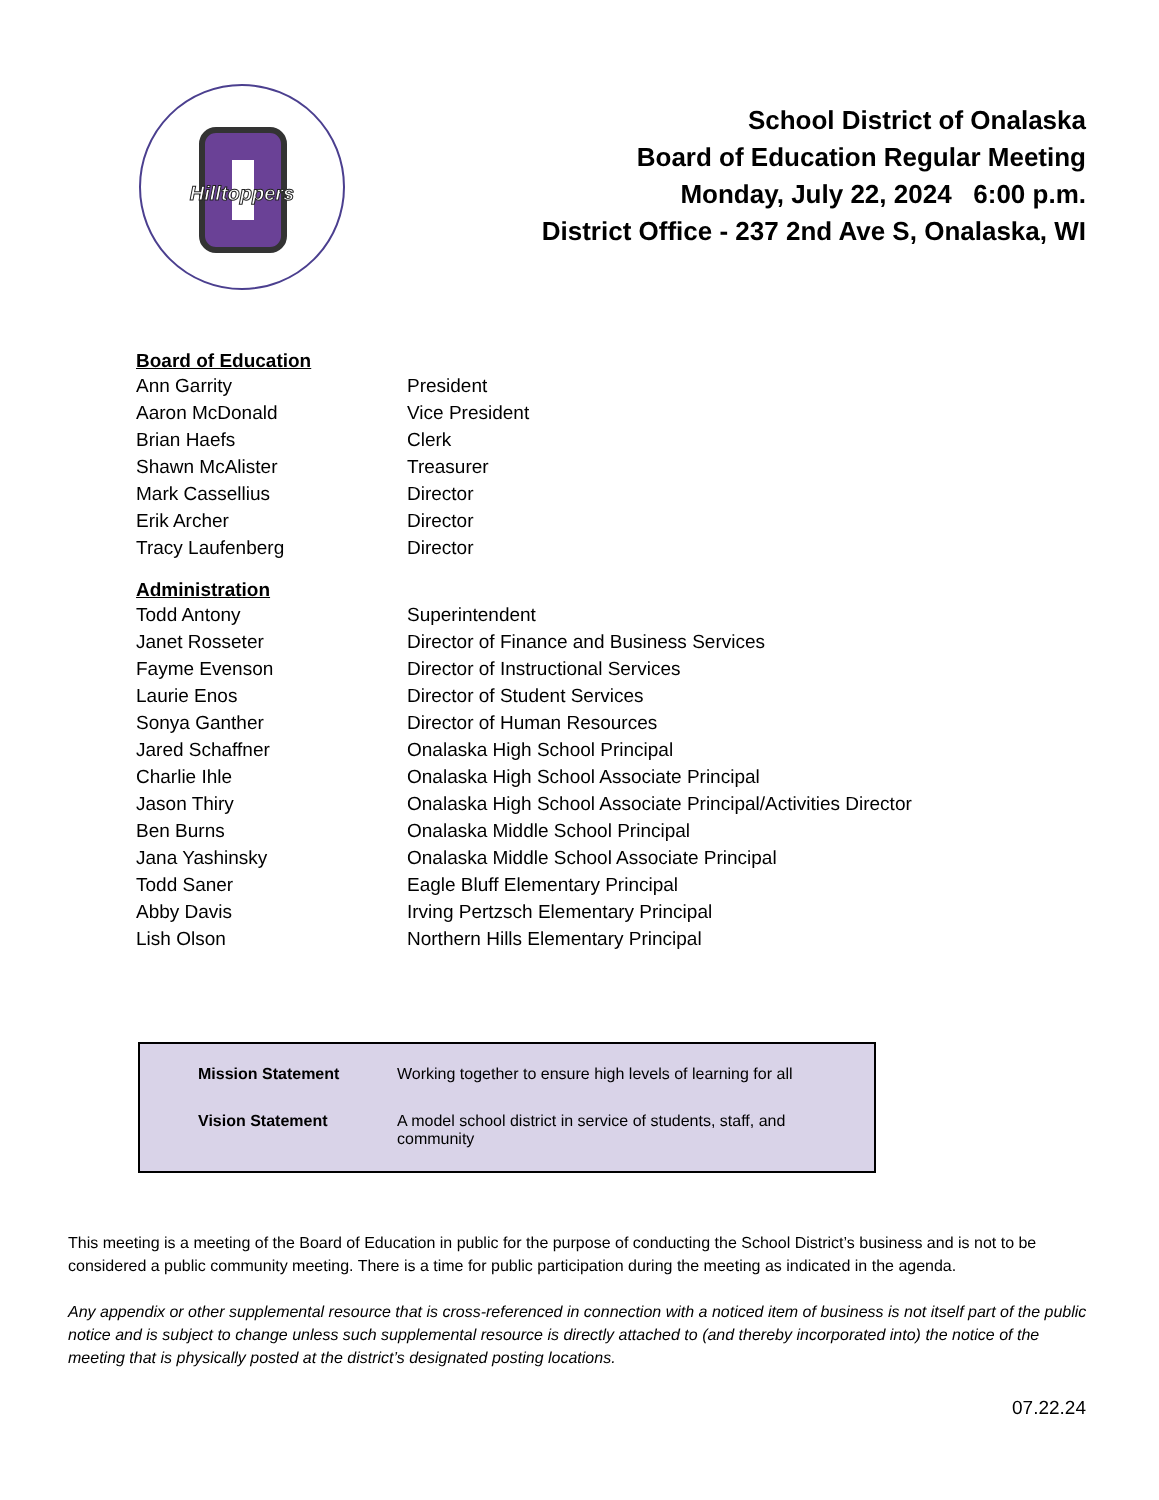Hilltoppers
School District of Onalaska
Board of Education Regular Meeting
Monday, July 22, 2024 6:00 p.m.
District Office - 237 2nd Ave S, Onalaska, WI
Board of Education
| Ann Garrity | President |
| Aaron McDonald | Vice President |
| Brian Haefs | Clerk |
| Shawn McAlister | Treasurer |
| Mark Cassellius | Director |
| Erik Archer | Director |
| Tracy Laufenberg | Director |
Administration
| Todd Antony | Superintendent |
| Janet Rosseter | Director of Finance and Business Services |
| Fayme Evenson | Director of Instructional Services |
| Laurie Enos | Director of Student Services |
| Sonya Ganther | Director of Human Resources |
| Jared Schaffner | Onalaska High School Principal |
| Charlie Ihle | Onalaska High School Associate Principal |
| Jason Thiry | Onalaska High School Associate Principal/Activities Director |
| Ben Burns | Onalaska Middle School Principal |
| Jana Yashinsky | Onalaska Middle School Associate Principal |
| Todd Saner | Eagle Bluff Elementary Principal |
| Abby Davis | Irving Pertzsch Elementary Principal |
| Lish Olson | Northern Hills Elementary Principal |
| Mission Statement | Working together to ensure high levels of learning for all |
| Vision Statement | A model school district in service of students, staff, and community |
This meeting is a meeting of the Board of Education in public for the purpose of conducting the School District’s business and is not to be considered a public community meeting. There is a time for public participation during the meeting as indicated in the agenda.
Any appendix or other supplemental resource that is cross-referenced in connection with a noticed item of business is not itself part of the public notice and is subject to change unless such supplemental resource is directly attached to (and thereby incorporated into) the notice of the meeting that is physically posted at the district’s designated posting locations.
07.22.24